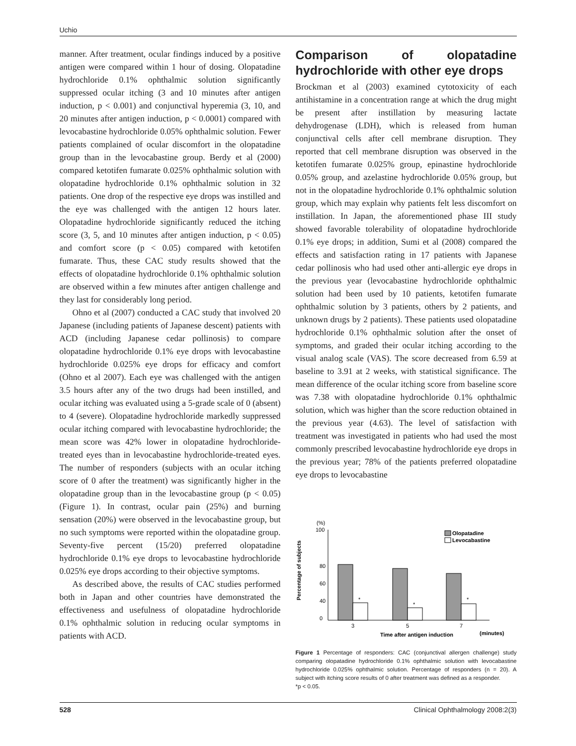Uchio
manner. After treatment, ocular findings induced by a positive antigen were compared within 1 hour of dosing. Olopatadine hydrochloride 0.1% ophthalmic solution significantly suppressed ocular itching (3 and 10 minutes after antigen induction, p < 0.001) and conjunctival hyperemia (3, 10, and 20 minutes after antigen induction, p < 0.0001) compared with levocabastine hydrochloride 0.05% ophthalmic solution. Fewer patients complained of ocular discomfort in the olopatadine group than in the levocabastine group. Berdy et al (2000) compared ketotifen fumarate 0.025% ophthalmic solution with olopatadine hydrochloride 0.1% ophthalmic solution in 32 patients. One drop of the respective eye drops was instilled and the eye was challenged with the antigen 12 hours later. Olopatadine hydrochloride significantly reduced the itching score (3, 5, and 10 minutes after antigen induction, p < 0.05) and comfort score (p < 0.05) compared with ketotifen fumarate. Thus, these CAC study results showed that the effects of olopatadine hydrochloride 0.1% ophthalmic solution are observed within a few minutes after antigen challenge and they last for considerably long period.
Ohno et al (2007) conducted a CAC study that involved 20 Japanese (including patients of Japanese descent) patients with ACD (including Japanese cedar pollinosis) to compare olopatadine hydrochloride 0.1% eye drops with levocabastine hydrochloride 0.025% eye drops for efficacy and comfort (Ohno et al 2007). Each eye was challenged with the antigen 3.5 hours after any of the two drugs had been instilled, and ocular itching was evaluated using a 5-grade scale of 0 (absent) to 4 (severe). Olopatadine hydrochloride markedly suppressed ocular itching compared with levocabastine hydrochloride; the mean score was 42% lower in olopatadine hydrochloride-treated eyes than in levocabastine hydrochloride-treated eyes. The number of responders (subjects with an ocular itching score of 0 after the treatment) was significantly higher in the olopatadine group than in the levocabastine group (p < 0.05) (Figure 1). In contrast, ocular pain (25%) and burning sensation (20%) were observed in the levocabastine group, but no such symptoms were reported within the olopatadine group. Seventy-five percent (15/20) preferred olopatadine hydrochloride 0.1% eye drops to levocabastine hydrochloride 0.025% eye drops according to their objective symptoms.
As described above, the results of CAC studies performed both in Japan and other countries have demonstrated the effectiveness and usefulness of olopatadine hydrochloride 0.1% ophthalmic solution in reducing ocular symptoms in patients with ACD.
Comparison of olopatadine hydrochloride with other eye drops
Brockman et al (2003) examined cytotoxicity of each antihistamine in a concentration range at which the drug might be present after instillation by measuring lactate dehydrogenase (LDH), which is released from human conjunctival cells after cell membrane disruption. They reported that cell membrane disruption was observed in the ketotifen fumarate 0.025% group, epinastine hydrochloride 0.05% group, and azelastine hydrochloride 0.05% group, but not in the olopatadine hydrochloride 0.1% ophthalmic solution group, which may explain why patients felt less discomfort on instillation. In Japan, the aforementioned phase III study showed favorable tolerability of olopatadine hydrochloride 0.1% eye drops; in addition, Sumi et al (2008) compared the effects and satisfaction rating in 17 patients with Japanese cedar pollinosis who had used other anti-allergic eye drops in the previous year (levocabastine hydrochloride ophthalmic solution had been used by 10 patients, ketotifen fumarate ophthalmic solution by 3 patients, others by 2 patients, and unknown drugs by 2 patients). These patients used olopatadine hydrochloride 0.1% ophthalmic solution after the onset of symptoms, and graded their ocular itching according to the visual analog scale (VAS). The score decreased from 6.59 at baseline to 3.91 at 2 weeks, with statistical significance. The mean difference of the ocular itching score from baseline score was 7.38 with olopatadine hydrochloride 0.1% ophthalmic solution, which was higher than the score reduction obtained in the previous year (4.63). The level of satisfaction with treatment was investigated in patients who had used the most commonly prescribed levocabastine hydrochloride eye drops in the previous year; 78% of the patients preferred olopatadine eye drops to levocabastine
(%)
Percentage of subjects
100
80
60
40
0
*
*
*
3
5
7
Olopatadine
Levocabastine
Time after antigen induction
(minutes)
Figure 1 Percentage of responders: CAC (conjunctival allergen challenge) study comparing olopatadine hydrochloride 0.1% ophthalmic solution with levocabastine hydrochloride 0.025% ophthalmic solution. Percentage of responders (n = 20). A subject with itching score results of 0 after treatment was defined as a responder.
*p < 0.05.
528 Clinical Ophthalmology 2008:2(3)